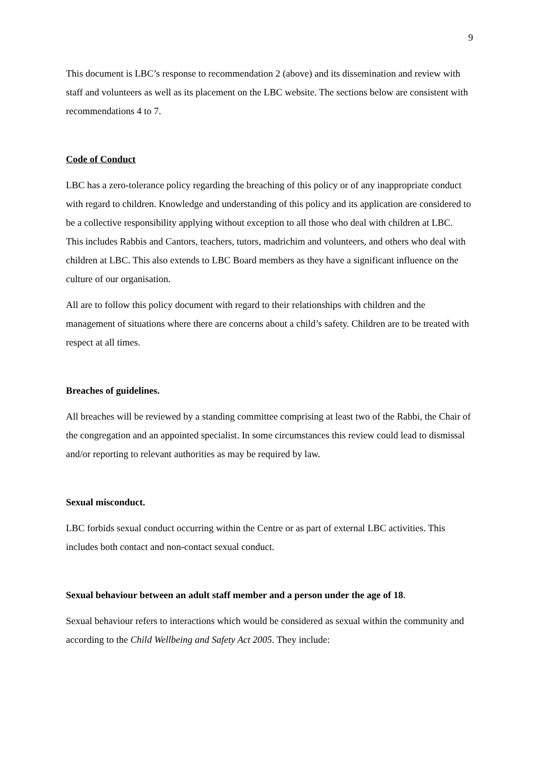9
This document is LBC’s response to recommendation 2 (above) and its dissemination and review with staff and volunteers as well as its placement on the LBC website. The sections below are consistent with recommendations 4 to 7.
Code of Conduct
LBC has a zero-tolerance policy regarding the breaching of this policy or of any inappropriate conduct with regard to children. Knowledge and understanding of this policy and its application are considered to be a collective responsibility applying without exception to all those who deal with children at LBC. This includes Rabbis and Cantors, teachers, tutors, madrichim and volunteers, and others who deal with children at LBC. This also extends to LBC Board members as they have a significant influence on the culture of our organisation.
All are to follow this policy document with regard to their relationships with children and the management of situations where there are concerns about a child’s safety. Children are to be treated with respect at all times.
Breaches of guidelines.
All breaches will be reviewed by a standing committee comprising at least two of the Rabbi, the Chair of the congregation and an appointed specialist. In some circumstances this review could lead to dismissal and/or reporting to relevant authorities as may be required by law.
Sexual misconduct.
LBC forbids sexual conduct occurring within the Centre or as part of external LBC activities. This includes both contact and non-contact sexual conduct.
Sexual behaviour between an adult staff member and a person under the age of 18.
Sexual behaviour refers to interactions which would be considered as sexual within the community and according to the Child Wellbeing and Safety Act 2005. They include: